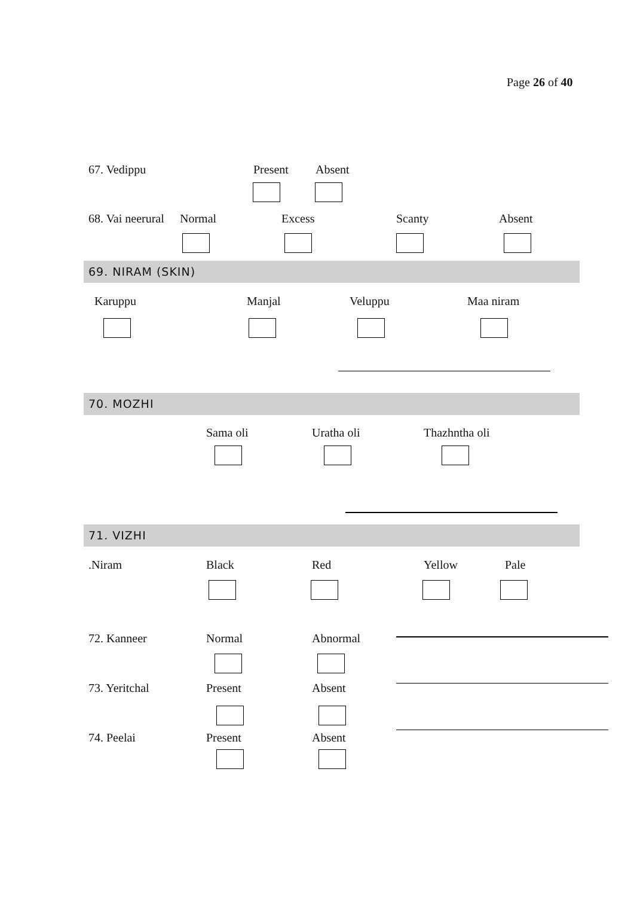Page 26 of 40
67. Vedippu Present Absent
68. Vai neerural Normal Excess Scanty Absent
69. NIRAM (SKIN)
Karuppu Manjal Veluppu Maa niram
70. MOZHI
Sama oli Uratha oli Thazhntha oli
71. VIZHI
.Niram Black Red Yellow Pale
72. Kanneer Normal Abnormal
73. Yeritchal Present Absent
74. Peelai Present Absent